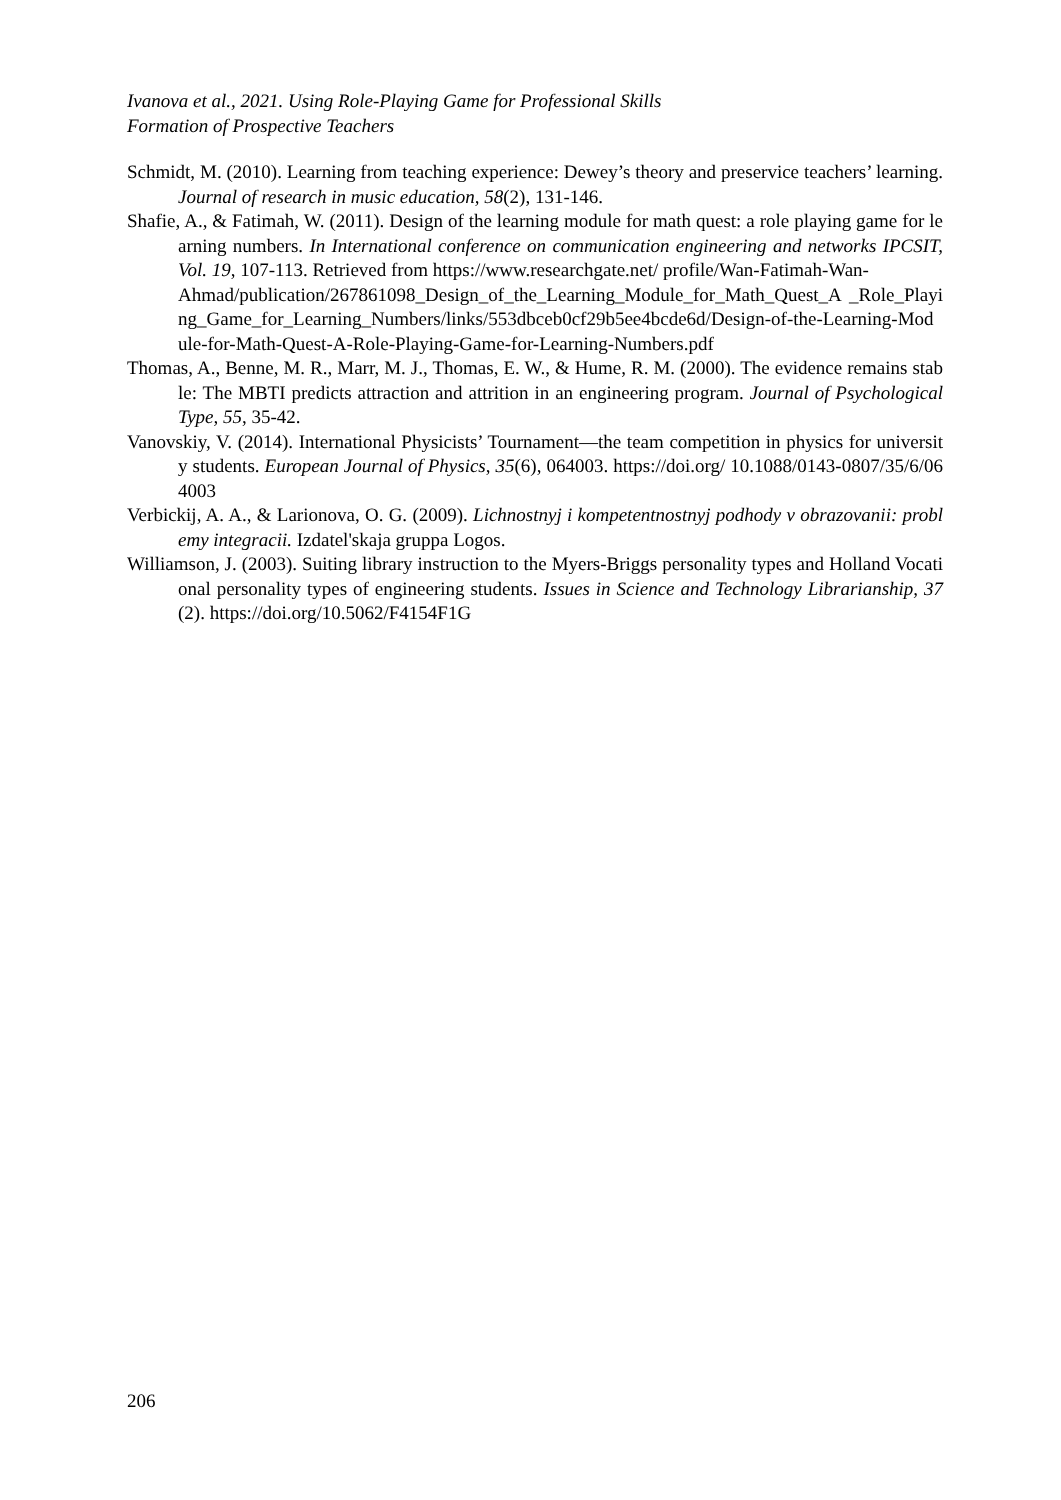Ivanova et al., 2021. Using Role-Playing Game for Professional Skills
Formation of Prospective Teachers
Schmidt, M. (2010). Learning from teaching experience: Dewey’s theory and preservice teachers’ learning. Journal of research in music education, 58(2), 131-146.
Shafie, A., & Fatimah, W. (2011). Design of the learning module for math quest: a role playing game for learning numbers. In International conference on communication engineering and networks IPCSIT, Vol. 19, 107-113. Retrieved from https://www.researchgate.net/ profile/Wan-Fatimah-Wan-
Ahmad/publication/267861098_Design_of_the_Learning_Module_for_Math_Quest_A _Role_Playing_Game_for_Learning_Numbers/links/553dbceb0cf29b5ee4bcde6d/Design-of-the-Learning-Module-for-Math-Quest-A-Role-Playing-Game-for-Learning-Numbers.pdf
Thomas, A., Benne, M. R., Marr, M. J., Thomas, E. W., & Hume, R. M. (2000). The evidence remains stable: The MBTI predicts attraction and attrition in an engineering program. Journal of Psychological Type, 55, 35-42.
Vanovskiy, V. (2014). International Physicists’ Tournament—the team competition in physics for university students. European Journal of Physics, 35(6), 064003. https://doi.org/ 10.1088/0143-0807/35/6/064003
Verbickij, A. A., & Larionova, O. G. (2009). Lichnostnyj i kompetentnostnyj podhody v obrazovanii: problemy integracii. Izdatel'skaja gruppa Logos.
Williamson, J. (2003). Suiting library instruction to the Myers-Briggs personality types and Holland Vocational personality types of engineering students. Issues in Science and Technology Librarianship, 37(2). https://doi.org/10.5062/F4154F1G
206